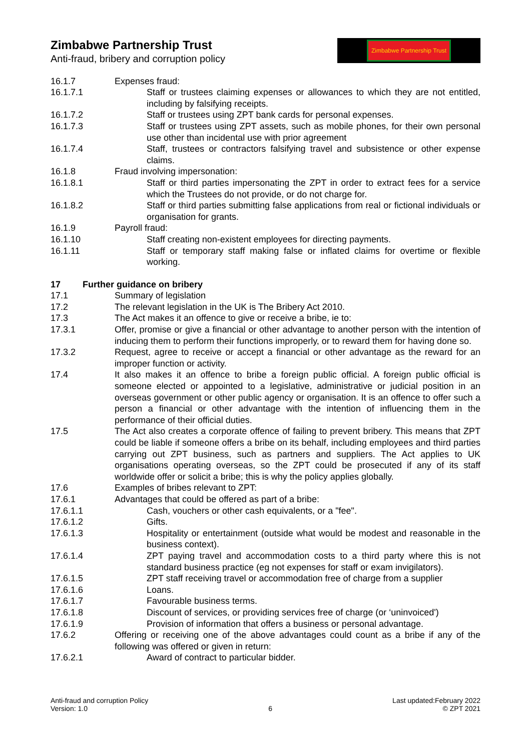Zimbabwe Partnership Trust
Anti-fraud, bribery and corruption policy
Zimbabwe Partnership Trust
16.1.7 Expenses fraud:
16.1.7.1 Staff or trustees claiming expenses or allowances to which they are not entitled, including by falsifying receipts.
16.1.7.2 Staff or trustees using ZPT bank cards for personal expenses.
16.1.7.3 Staff or trustees using ZPT assets, such as mobile phones, for their own personal use other than incidental use with prior agreement
16.1.7.4 Staff, trustees or contractors falsifying travel and subsistence or other expense claims.
16.1.8 Fraud involving impersonation:
16.1.8.1 Staff or third parties impersonating the ZPT in order to extract fees for a service which the Trustees do not provide, or do not charge for.
16.1.8.2 Staff or third parties submitting false applications from real or fictional individuals or organisation for grants.
16.1.9 Payroll fraud:
16.1.10 Staff creating non-existent employees for directing payments.
16.1.11 Staff or temporary staff making false or inflated claims for overtime or flexible working.
17 Further guidance on bribery
17.1 Summary of legislation
17.2 The relevant legislation in the UK is The Bribery Act 2010.
17.3 The Act makes it an offence to give or receive a bribe, ie to:
17.3.1 Offer, promise or give a financial or other advantage to another person with the intention of inducing them to perform their functions improperly, or to reward them for having done so.
17.3.2 Request, agree to receive or accept a financial or other advantage as the reward for an improper function or activity.
17.4 It also makes it an offence to bribe a foreign public official. A foreign public official is someone elected or appointed to a legislative, administrative or judicial position in an overseas government or other public agency or organisation. It is an offence to offer such a person a financial or other advantage with the intention of influencing them in the performance of their official duties.
17.5 The Act also creates a corporate offence of failing to prevent bribery. This means that ZPT could be liable if someone offers a bribe on its behalf, including employees and third parties carrying out ZPT business, such as partners and suppliers. The Act applies to UK organisations operating overseas, so the ZPT could be prosecuted if any of its staff worldwide offer or solicit a bribe; this is why the policy applies globally.
17.6 Examples of bribes relevant to ZPT:
17.6.1 Advantages that could be offered as part of a bribe:
17.6.1.1 Cash, vouchers or other cash equivalents, or a "fee".
17.6.1.2 Gifts.
17.6.1.3 Hospitality or entertainment (outside what would be modest and reasonable in the business context).
17.6.1.4 ZPT paying travel and accommodation costs to a third party where this is not standard business practice (eg not expenses for staff or exam invigilators).
17.6.1.5 ZPT staff receiving travel or accommodation free of charge from a supplier
17.6.1.6 Loans.
17.6.1.7 Favourable business terms.
17.6.1.8 Discount of services, or providing services free of charge (or ‘uninvoiced')
17.6.1.9 Provision of information that offers a business or personal advantage.
17.6.2 Offering or receiving one of the above advantages could count as a bribe if any of the following was offered or given in return:
17.6.2.1 Award of contract to particular bidder.
Anti-fraud and corruption Policy
Version: 1.0
6
Last updated:February 2022
© ZPT 2021